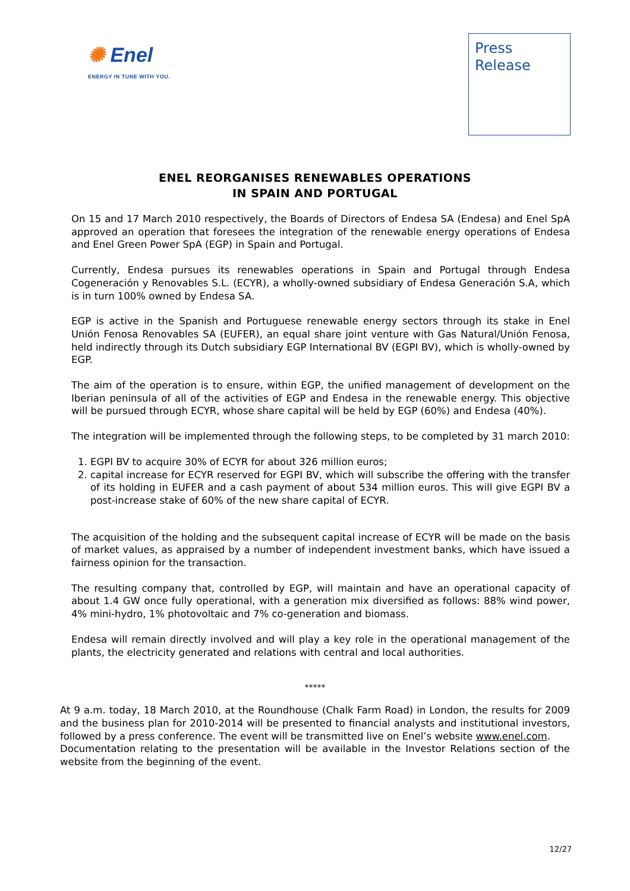✺ Enel
ENERGY IN TUNE WITH YOU.
Press
Release
ENEL REORGANISES RENEWABLES OPERATIONS
IN SPAIN AND PORTUGAL
On 15 and 17 March 2010 respectively, the Boards of Directors of Endesa SA (Endesa) and Enel SpA approved an operation that foresees the integration of the renewable energy operations of Endesa and Enel Green Power SpA (EGP) in Spain and Portugal.
Currently, Endesa pursues its renewables operations in Spain and Portugal through Endesa Cogeneración y Renovables S.L. (ECYR), a wholly-owned subsidiary of Endesa Generación S.A, which is in turn 100% owned by Endesa SA.
EGP is active in the Spanish and Portuguese renewable energy sectors through its stake in Enel Unión Fenosa Renovables SA (EUFER), an equal share joint venture with Gas Natural/Unión Fenosa, held indirectly through its Dutch subsidiary EGP International BV (EGPI BV), which is wholly-owned by EGP.
The aim of the operation is to ensure, within EGP, the unified management of development on the Iberian peninsula of all of the activities of EGP and Endesa in the renewable energy. This objective will be pursued through ECYR, whose share capital will be held by EGP (60%) and Endesa (40%).
The integration will be implemented through the following steps, to be completed by 31 march 2010:
1. EGPI BV to acquire 30% of ECYR for about 326 million euros;
2. capital increase for ECYR reserved for EGPI BV, which will subscribe the offering with the transfer of its holding in EUFER and a cash payment of about 534 million euros. This will give EGPI BV a post-increase stake of 60% of the new share capital of ECYR.
The acquisition of the holding and the subsequent capital increase of ECYR will be made on the basis of market values, as appraised by a number of independent investment banks, which have issued a fairness opinion for the transaction.
The resulting company that, controlled by EGP, will maintain and have an operational capacity of about 1.4 GW once fully operational, with a generation mix diversified as follows: 88% wind power, 4% mini-hydro, 1% photovoltaic and 7% co-generation and biomass.
Endesa will remain directly involved and will play a key role in the operational management of the plants, the electricity generated and relations with central and local authorities.
*****
At 9 a.m. today, 18 March 2010, at the Roundhouse (Chalk Farm Road) in London, the results for 2009 and the business plan for 2010-2014 will be presented to financial analysts and institutional investors, followed by a press conference. The event will be transmitted live on Enel’s website www.enel.com.
Documentation relating to the presentation will be available in the Investor Relations section of the website from the beginning of the event.
12/27